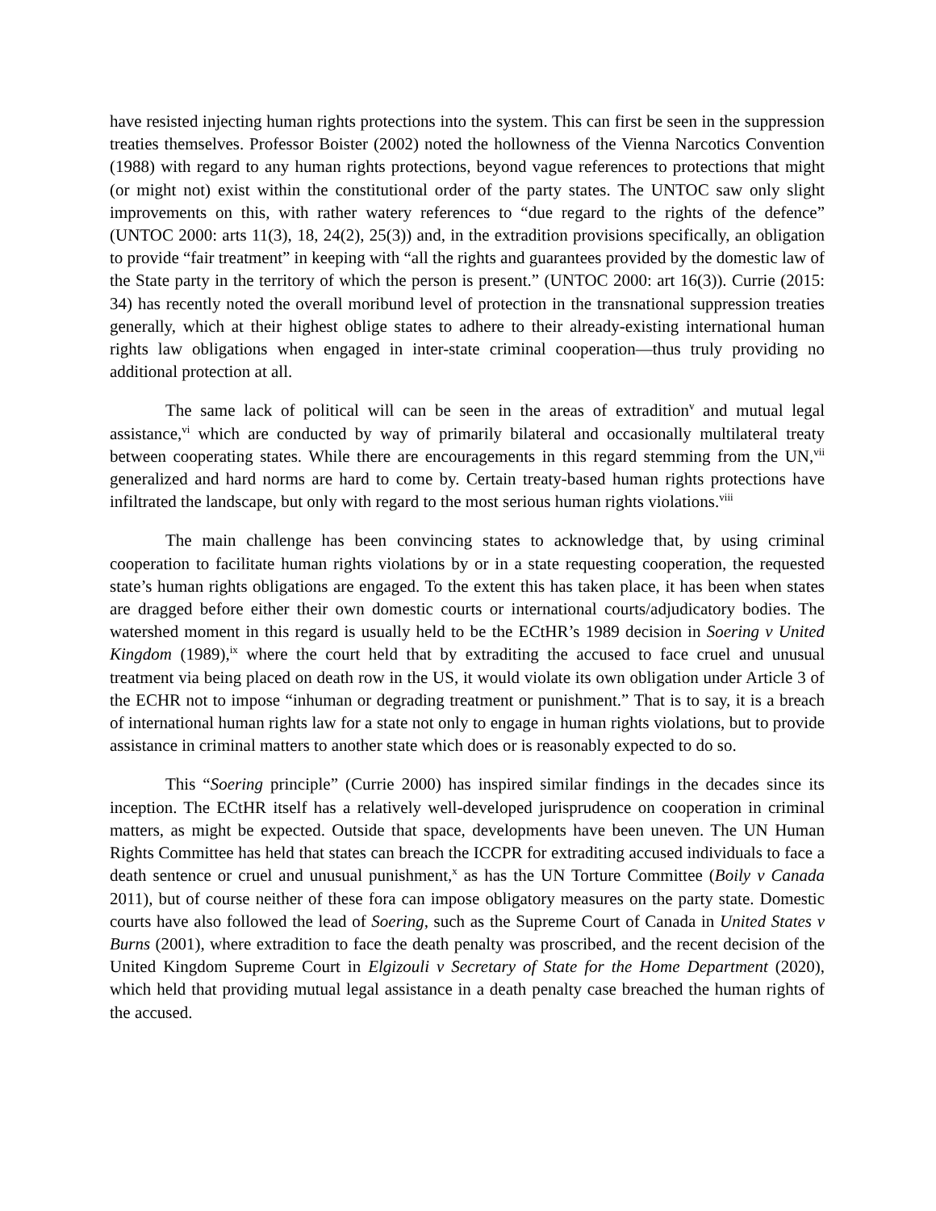have resisted injecting human rights protections into the system. This can first be seen in the suppression treaties themselves. Professor Boister (2002) noted the hollowness of the Vienna Narcotics Convention (1988) with regard to any human rights protections, beyond vague references to protections that might (or might not) exist within the constitutional order of the party states. The UNTOC saw only slight improvements on this, with rather watery references to “due regard to the rights of the defence” (UNTOC 2000: arts 11(3), 18, 24(2), 25(3)) and, in the extradition provisions specifically, an obligation to provide “fair treatment” in keeping with “all the rights and guarantees provided by the domestic law of the State party in the territory of which the person is present.” (UNTOC 2000: art 16(3)). Currie (2015: 34) has recently noted the overall moribund level of protection in the transnational suppression treaties generally, which at their highest oblige states to adhere to their already-existing international human rights law obligations when engaged in inter-state criminal cooperation—thus truly providing no additional protection at all.
The same lack of political will can be seen in the areas of extradition<sup>v</sup> and mutual legal assistance,<sup>vi</sup> which are conducted by way of primarily bilateral and occasionally multilateral treaty between cooperating states. While there are encouragements in this regard stemming from the UN,<sup>vii</sup> generalized and hard norms are hard to come by. Certain treaty-based human rights protections have infiltrated the landscape, but only with regard to the most serious human rights violations.<sup>viii</sup>
The main challenge has been convincing states to acknowledge that, by using criminal cooperation to facilitate human rights violations by or in a state requesting cooperation, the requested state’s human rights obligations are engaged. To the extent this has taken place, it has been when states are dragged before either their own domestic courts or international courts/adjudicatory bodies. The watershed moment in this regard is usually held to be the ECtHR’s 1989 decision in Soering v United Kingdom (1989),<sup>ix</sup> where the court held that by extraditing the accused to face cruel and unusual treatment via being placed on death row in the US, it would violate its own obligation under Article 3 of the ECHR not to impose “inhuman or degrading treatment or punishment.” That is to say, it is a breach of international human rights law for a state not only to engage in human rights violations, but to provide assistance in criminal matters to another state which does or is reasonably expected to do so.
This “Soering principle” (Currie 2000) has inspired similar findings in the decades since its inception. The ECtHR itself has a relatively well-developed jurisprudence on cooperation in criminal matters, as might be expected. Outside that space, developments have been uneven. The UN Human Rights Committee has held that states can breach the ICCPR for extraditing accused individuals to face a death sentence or cruel and unusual punishment,<sup>x</sup> as has the UN Torture Committee (Boily v Canada 2011), but of course neither of these fora can impose obligatory measures on the party state. Domestic courts have also followed the lead of Soering, such as the Supreme Court of Canada in United States v Burns (2001), where extradition to face the death penalty was proscribed, and the recent decision of the United Kingdom Supreme Court in Elgizouli v Secretary of State for the Home Department (2020), which held that providing mutual legal assistance in a death penalty case breached the human rights of the accused.